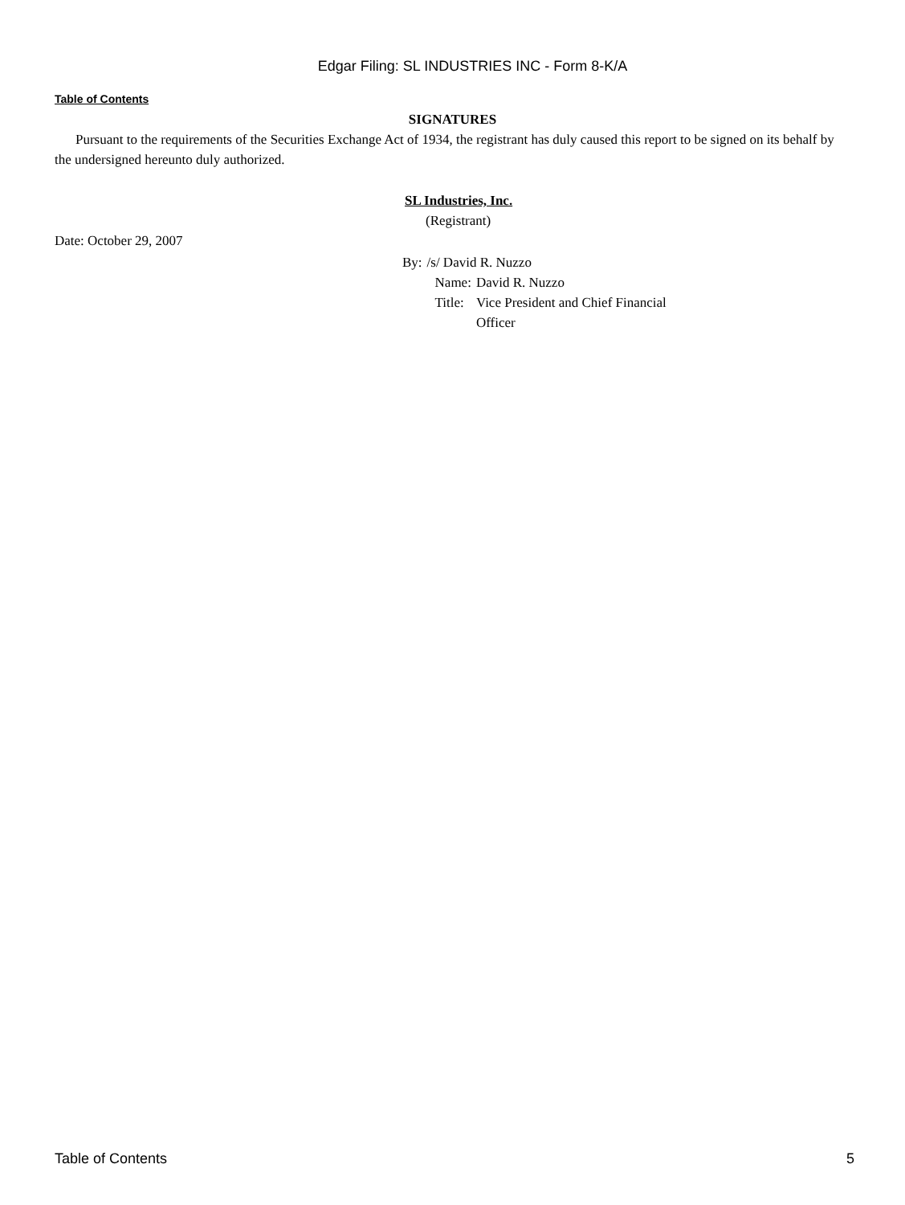Edgar Filing: SL INDUSTRIES INC - Form 8-K/A
Table of Contents
SIGNATURES
Pursuant to the requirements of the Securities Exchange Act of 1934, the registrant has duly caused this report to be signed on its behalf by the undersigned hereunto duly authorized.
SL Industries, Inc.
(Registrant)
Date: October 29, 2007
| By: | /s/ David R. Nuzzo | |
| | Name: | David R. Nuzzo |
| | Title: | Vice President and Chief Financial Officer |
Table of Contents 5